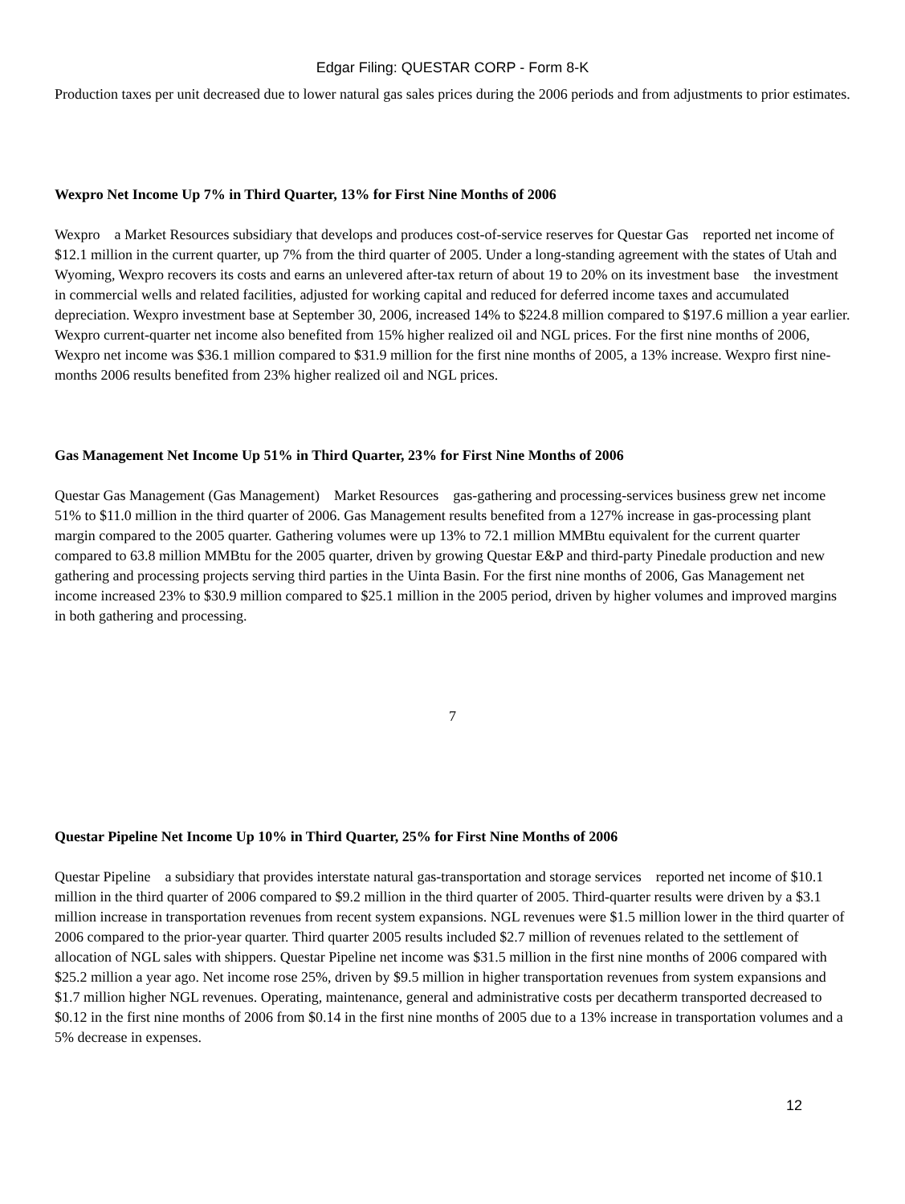Edgar Filing: QUESTAR CORP - Form 8-K
Production taxes per unit decreased due to lower natural gas sales prices during the 2006 periods and from adjustments to prior estimates.
Wexpro Net Income Up 7% in Third Quarter, 13% for First Nine Months of 2006
Wexpro a Market Resources subsidiary that develops and produces cost-of-service reserves for Questar Gas reported net income of $12.1 million in the current quarter, up 7% from the third quarter of 2005. Under a long-standing agreement with the states of Utah and Wyoming, Wexpro recovers its costs and earns an unlevered after-tax return of about 19 to 20% on its investment base the investment in commercial wells and related facilities, adjusted for working capital and reduced for deferred income taxes and accumulated depreciation. Wexpro investment base at September 30, 2006, increased 14% to $224.8 million compared to $197.6 million a year earlier. Wexpro current-quarter net income also benefited from 15% higher realized oil and NGL prices. For the first nine months of 2006, Wexpro net income was $36.1 million compared to $31.9 million for the first nine months of 2005, a 13% increase. Wexpro first nine-months 2006 results benefited from 23% higher realized oil and NGL prices.
Gas Management Net Income Up 51% in Third Quarter, 23% for First Nine Months of 2006
Questar Gas Management (Gas Management) Market Resources gas-gathering and processing-services business grew net income 51% to $11.0 million in the third quarter of 2006. Gas Management results benefited from a 127% increase in gas-processing plant margin compared to the 2005 quarter. Gathering volumes were up 13% to 72.1 million MMBtu equivalent for the current quarter compared to 63.8 million MMBtu for the 2005 quarter, driven by growing Questar E&P and third-party Pinedale production and new gathering and processing projects serving third parties in the Uinta Basin. For the first nine months of 2006, Gas Management net income increased 23% to $30.9 million compared to $25.1 million in the 2005 period, driven by higher volumes and improved margins in both gathering and processing.
7
Questar Pipeline Net Income Up 10% in Third Quarter, 25% for First Nine Months of 2006
Questar Pipeline a subsidiary that provides interstate natural gas-transportation and storage services reported net income of $10.1 million in the third quarter of 2006 compared to $9.2 million in the third quarter of 2005. Third-quarter results were driven by a $3.1 million increase in transportation revenues from recent system expansions. NGL revenues were $1.5 million lower in the third quarter of 2006 compared to the prior-year quarter. Third quarter 2005 results included $2.7 million of revenues related to the settlement of allocation of NGL sales with shippers. Questar Pipeline net income was $31.5 million in the first nine months of 2006 compared with $25.2 million a year ago. Net income rose 25%, driven by $9.5 million in higher transportation revenues from system expansions and $1.7 million higher NGL revenues. Operating, maintenance, general and administrative costs per decatherm transported decreased to $0.12 in the first nine months of 2006 from $0.14 in the first nine months of 2005 due to a 13% increase in transportation volumes and a 5% decrease in expenses.
12